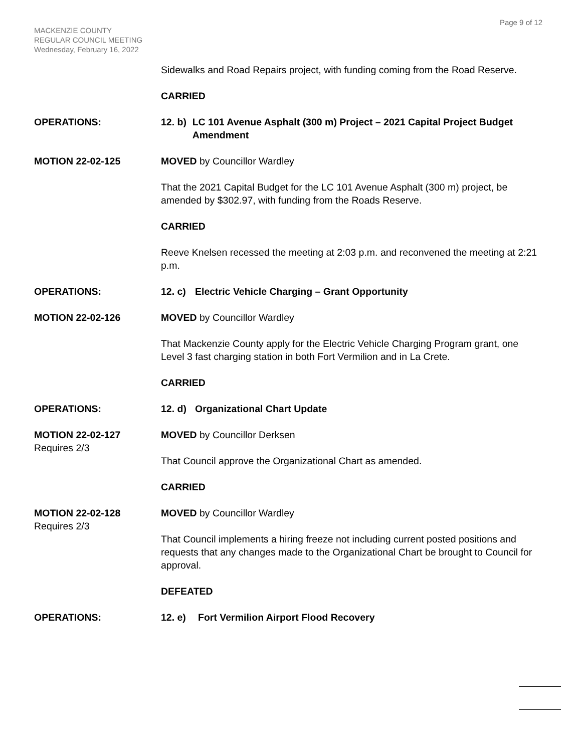Page 9 of 12
MACKENZIE COUNTY
REGULAR COUNCIL MEETING
Wednesday, February 16, 2022
Sidewalks and Road Repairs project, with funding coming from the Road Reserve.
CARRIED
OPERATIONS: 12. b) LC 101 Avenue Asphalt (300 m) Project – 2021 Capital Project Budget Amendment
MOTION 22-02-125 MOVED by Councillor Wardley
That the 2021 Capital Budget for the LC 101 Avenue Asphalt (300 m) project, be amended by $302.97, with funding from the Roads Reserve.
CARRIED
Reeve Knelsen recessed the meeting at 2:03 p.m. and reconvened the meeting at 2:21 p.m.
OPERATIONS: 12. c) Electric Vehicle Charging – Grant Opportunity
MOTION 22-02-126 MOVED by Councillor Wardley
That Mackenzie County apply for the Electric Vehicle Charging Program grant, one Level 3 fast charging station in both Fort Vermilion and in La Crete.
CARRIED
OPERATIONS: 12. d) Organizational Chart Update
MOTION 22-02-127
Requires 2/3
MOVED by Councillor Derksen
That Council approve the Organizational Chart as amended.
CARRIED
MOTION 22-02-128
Requires 2/3
MOVED by Councillor Wardley
That Council implements a hiring freeze not including current posted positions and requests that any changes made to the Organizational Chart be brought to Council for approval.
DEFEATED
OPERATIONS: 12. e) Fort Vermilion Airport Flood Recovery